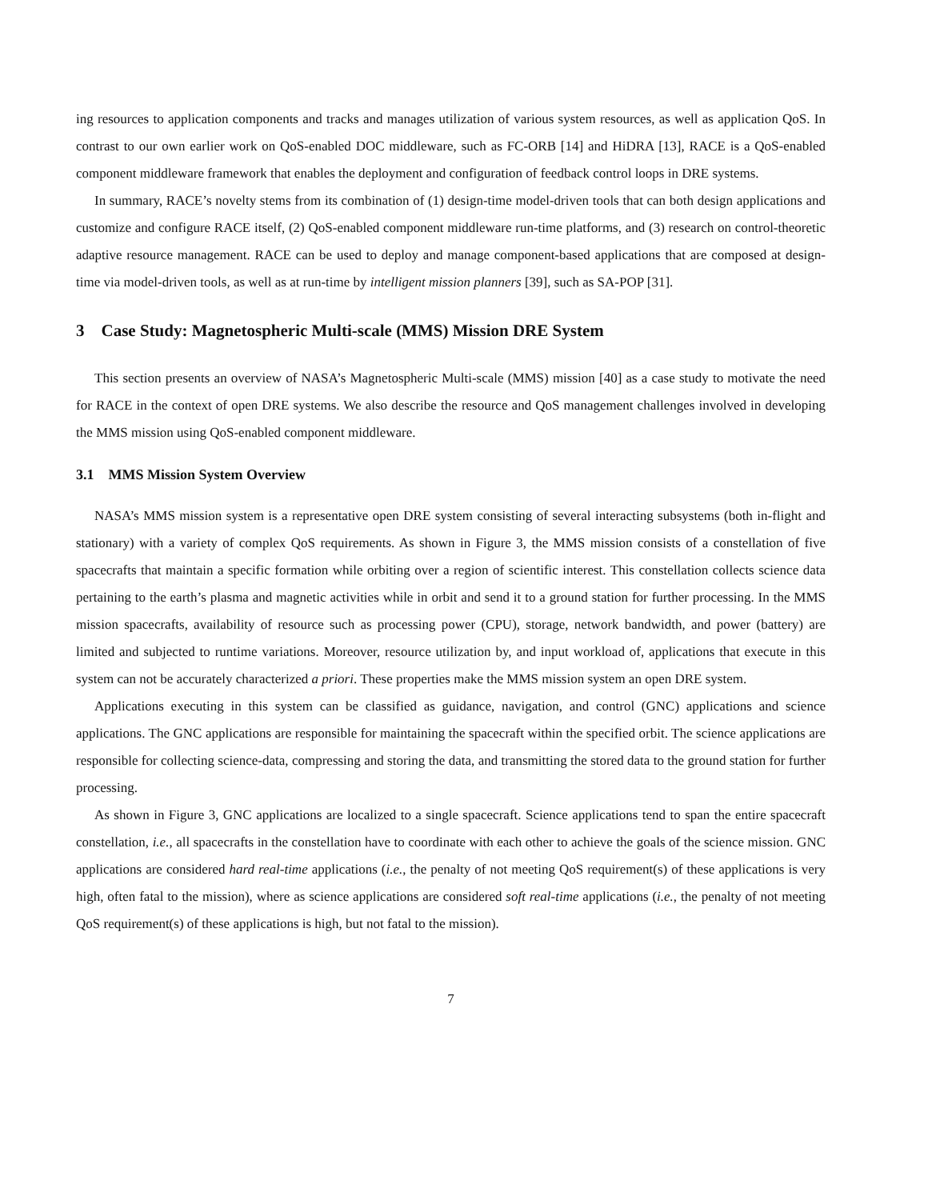ing resources to application components and tracks and manages utilization of various system resources, as well as application QoS. In contrast to our own earlier work on QoS-enabled DOC middleware, such as FC-ORB [14] and HiDRA [13], RACE is a QoS-enabled component middleware framework that enables the deployment and configuration of feedback control loops in DRE systems.
In summary, RACE’s novelty stems from its combination of (1) design-time model-driven tools that can both design applications and customize and configure RACE itself, (2) QoS-enabled component middleware run-time platforms, and (3) research on control-theoretic adaptive resource management. RACE can be used to deploy and manage component-based applications that are composed at design-time via model-driven tools, as well as at run-time by intelligent mission planners [39], such as SA-POP [31].
3 Case Study: Magnetospheric Multi-scale (MMS) Mission DRE System
This section presents an overview of NASA’s Magnetospheric Multi-scale (MMS) mission [40] as a case study to motivate the need for RACE in the context of open DRE systems. We also describe the resource and QoS management challenges involved in developing the MMS mission using QoS-enabled component middleware.
3.1 MMS Mission System Overview
NASA’s MMS mission system is a representative open DRE system consisting of several interacting subsystems (both in-flight and stationary) with a variety of complex QoS requirements. As shown in Figure 3, the MMS mission consists of a constellation of five spacecrafts that maintain a specific formation while orbiting over a region of scientific interest. This constellation collects science data pertaining to the earth’s plasma and magnetic activities while in orbit and send it to a ground station for further processing. In the MMS mission spacecrafts, availability of resource such as processing power (CPU), storage, network bandwidth, and power (battery) are limited and subjected to runtime variations. Moreover, resource utilization by, and input workload of, applications that execute in this system can not be accurately characterized a priori. These properties make the MMS mission system an open DRE system.
Applications executing in this system can be classified as guidance, navigation, and control (GNC) applications and science applications. The GNC applications are responsible for maintaining the spacecraft within the specified orbit. The science applications are responsible for collecting science-data, compressing and storing the data, and transmitting the stored data to the ground station for further processing.
As shown in Figure 3, GNC applications are localized to a single spacecraft. Science applications tend to span the entire spacecraft constellation, i.e., all spacecrafts in the constellation have to coordinate with each other to achieve the goals of the science mission. GNC applications are considered hard real-time applications (i.e., the penalty of not meeting QoS requirement(s) of these applications is very high, often fatal to the mission), where as science applications are considered soft real-time applications (i.e., the penalty of not meeting QoS requirement(s) of these applications is high, but not fatal to the mission).
7